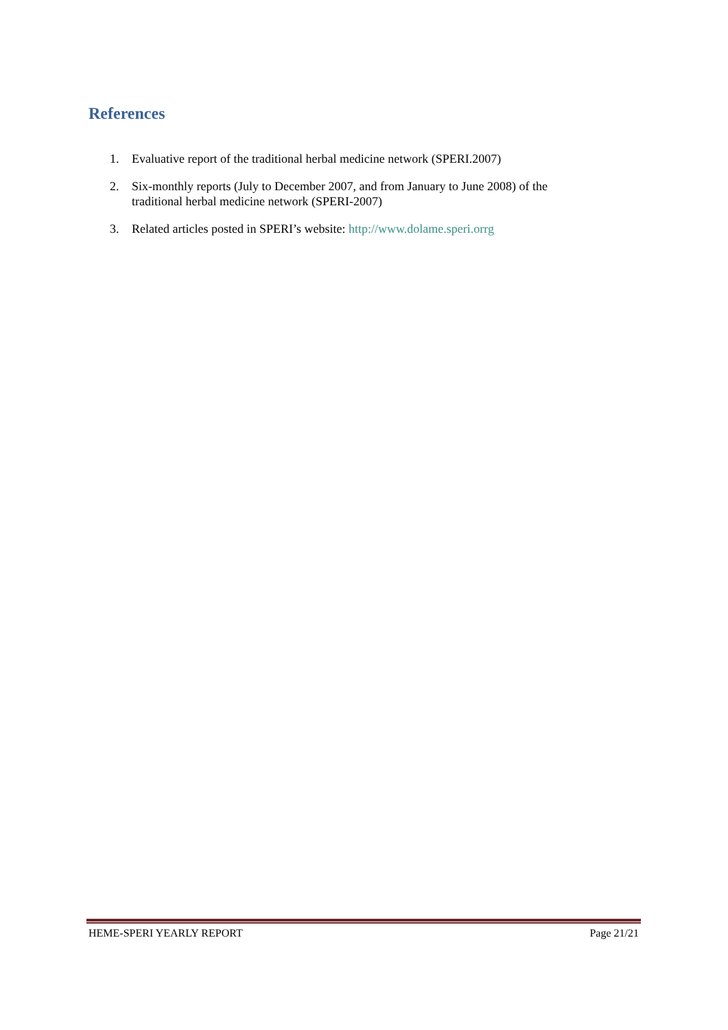References
1. Evaluative report of the traditional herbal medicine network (SPERI.2007)
2. Six-monthly reports (July to December 2007, and from January to June 2008) of the traditional herbal medicine network (SPERI-2007)
3. Related articles posted in SPERI’s website: http://www.dolame.speri.orrg
HEME-SPERI YEARLY REPORT Page 21/21